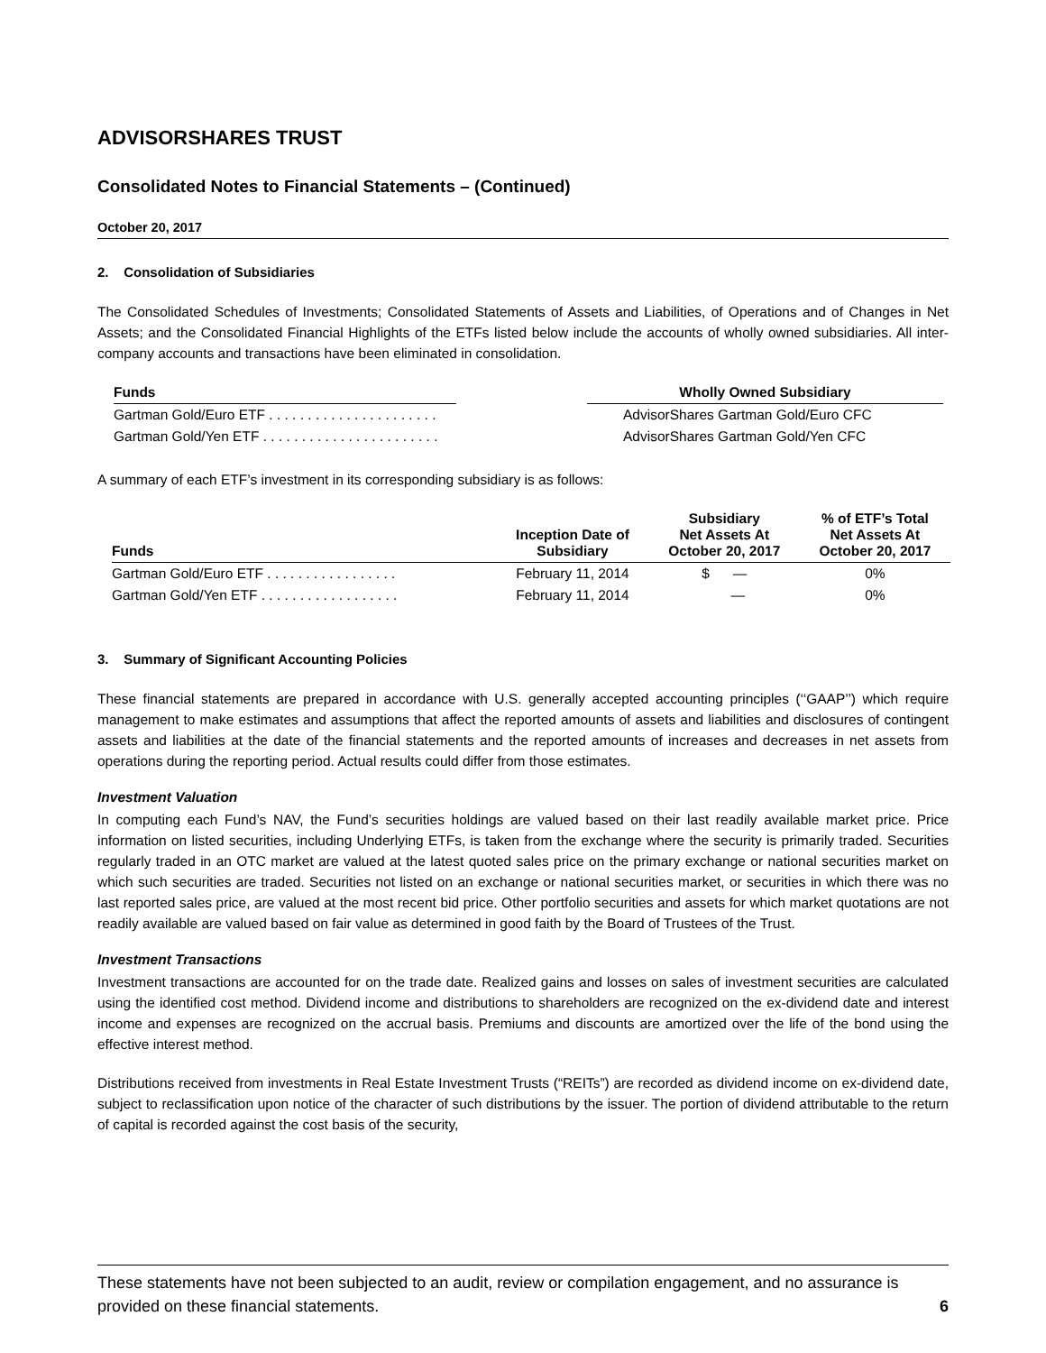ADVISORSHARES TRUST
Consolidated Notes to Financial Statements – (Continued)
October 20, 2017
2. Consolidation of Subsidiaries
The Consolidated Schedules of Investments; Consolidated Statements of Assets and Liabilities, of Operations and of Changes in Net Assets; and the Consolidated Financial Highlights of the ETFs listed below include the accounts of wholly owned subsidiaries. All inter-company accounts and transactions have been eliminated in consolidation.
| Funds | | Wholly Owned Subsidiary |
| --- | --- | --- |
| Gartman Gold/Euro ETF . . . . . . . . . . . . . . . . . . . . . . | | AdvisorShares Gartman Gold/Euro CFC |
| Gartman Gold/Yen ETF . . . . . . . . . . . . . . . . . . . . . . . | | AdvisorShares Gartman Gold/Yen CFC |
A summary of each ETF’s investment in its corresponding subsidiary is as follows:
| Funds | Inception Date of Subsidiary | Subsidiary Net Assets At October 20, 2017 | % of ETF’s Total Net Assets At October 20, 2017 |
| --- | --- | --- | --- |
| Gartman Gold/Euro ETF . . . . . . . . . . . . . . . . . | February 11, 2014 | $ — | 0% |
| Gartman Gold/Yen ETF . . . . . . . . . . . . . . . . . . | February 11, 2014 | — | 0% |
3. Summary of Significant Accounting Policies
These financial statements are prepared in accordance with U.S. generally accepted accounting principles (‘‘GAAP’’) which require management to make estimates and assumptions that affect the reported amounts of assets and liabilities and disclosures of contingent assets and liabilities at the date of the financial statements and the reported amounts of increases and decreases in net assets from operations during the reporting period. Actual results could differ from those estimates.
Investment Valuation
In computing each Fund’s NAV, the Fund’s securities holdings are valued based on their last readily available market price. Price information on listed securities, including Underlying ETFs, is taken from the exchange where the security is primarily traded. Securities regularly traded in an OTC market are valued at the latest quoted sales price on the primary exchange or national securities market on which such securities are traded. Securities not listed on an exchange or national securities market, or securities in which there was no last reported sales price, are valued at the most recent bid price. Other portfolio securities and assets for which market quotations are not readily available are valued based on fair value as determined in good faith by the Board of Trustees of the Trust.
Investment Transactions
Investment transactions are accounted for on the trade date. Realized gains and losses on sales of investment securities are calculated using the identified cost method. Dividend income and distributions to shareholders are recognized on the ex-dividend date and interest income and expenses are recognized on the accrual basis. Premiums and discounts are amortized over the life of the bond using the effective interest method.
Distributions received from investments in Real Estate Investment Trusts (“REITs”) are recorded as dividend income on ex-dividend date, subject to reclassification upon notice of the character of such distributions by the issuer. The portion of dividend attributable to the return of capital is recorded against the cost basis of the security,
These statements have not been subjected to an audit, review or compilation engagement, and no assurance is
provided on these financial statements. 6